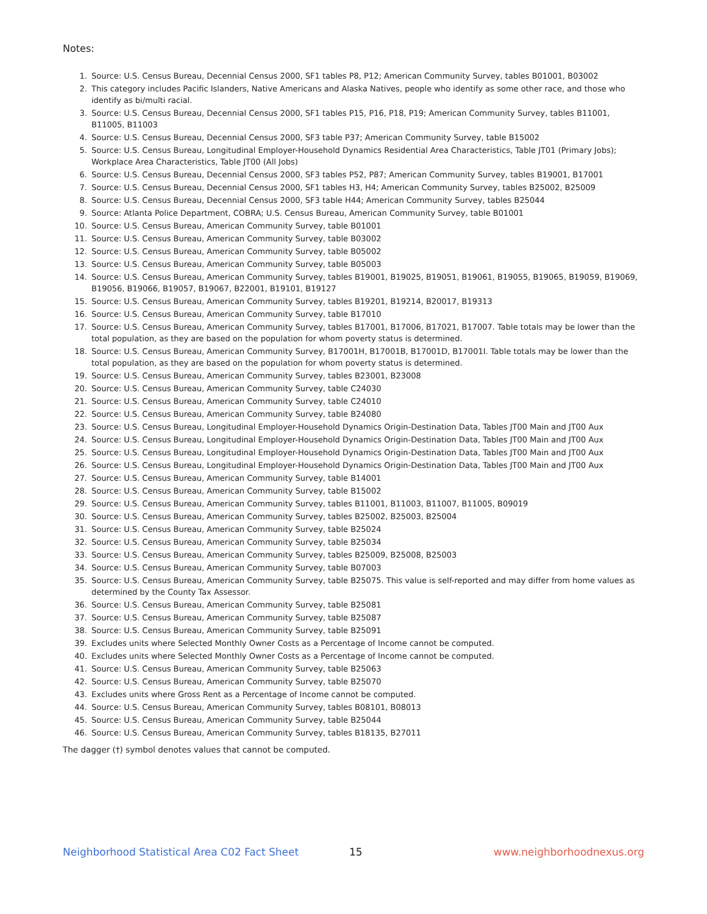Notes:
1. Source: U.S. Census Bureau, Decennial Census 2000, SF1 tables P8, P12; American Community Survey, tables B01001, B03002
2. This category includes Pacific Islanders, Native Americans and Alaska Natives, people who identify as some other race, and those who identify as bi/multi racial.
3. Source: U.S. Census Bureau, Decennial Census 2000, SF1 tables P15, P16, P18, P19; American Community Survey, tables B11001, B11005, B11003
4. Source: U.S. Census Bureau, Decennial Census 2000, SF3 table P37; American Community Survey, table B15002
5. Source: U.S. Census Bureau, Longitudinal Employer-Household Dynamics Residential Area Characteristics, Table JT01 (Primary Jobs); Workplace Area Characteristics, Table JT00 (All Jobs)
6. Source: U.S. Census Bureau, Decennial Census 2000, SF3 tables P52, P87; American Community Survey, tables B19001, B17001
7. Source: U.S. Census Bureau, Decennial Census 2000, SF1 tables H3, H4; American Community Survey, tables B25002, B25009
8. Source: U.S. Census Bureau, Decennial Census 2000, SF3 table H44; American Community Survey, tables B25044
9. Source: Atlanta Police Department, COBRA; U.S. Census Bureau, American Community Survey, table B01001
10. Source: U.S. Census Bureau, American Community Survey, table B01001
11. Source: U.S. Census Bureau, American Community Survey, table B03002
12. Source: U.S. Census Bureau, American Community Survey, table B05002
13. Source: U.S. Census Bureau, American Community Survey, table B05003
14. Source: U.S. Census Bureau, American Community Survey, tables B19001, B19025, B19051, B19061, B19055, B19065, B19059, B19069, B19056, B19066, B19057, B19067, B22001, B19101, B19127
15. Source: U.S. Census Bureau, American Community Survey, tables B19201, B19214, B20017, B19313
16. Source: U.S. Census Bureau, American Community Survey, table B17010
17. Source: U.S. Census Bureau, American Community Survey, tables B17001, B17006, B17021, B17007. Table totals may be lower than the total population, as they are based on the population for whom poverty status is determined.
18. Source: U.S. Census Bureau, American Community Survey, B17001H, B17001B, B17001D, B17001I. Table totals may be lower than the total population, as they are based on the population for whom poverty status is determined.
19. Source: U.S. Census Bureau, American Community Survey, tables B23001, B23008
20. Source: U.S. Census Bureau, American Community Survey, table C24030
21. Source: U.S. Census Bureau, American Community Survey, table C24010
22. Source: U.S. Census Bureau, American Community Survey, table B24080
23. Source: U.S. Census Bureau, Longitudinal Employer-Household Dynamics Origin-Destination Data, Tables JT00 Main and JT00 Aux
24. Source: U.S. Census Bureau, Longitudinal Employer-Household Dynamics Origin-Destination Data, Tables JT00 Main and JT00 Aux
25. Source: U.S. Census Bureau, Longitudinal Employer-Household Dynamics Origin-Destination Data, Tables JT00 Main and JT00 Aux
26. Source: U.S. Census Bureau, Longitudinal Employer-Household Dynamics Origin-Destination Data, Tables JT00 Main and JT00 Aux
27. Source: U.S. Census Bureau, American Community Survey, table B14001
28. Source: U.S. Census Bureau, American Community Survey, table B15002
29. Source: U.S. Census Bureau, American Community Survey, tables B11001, B11003, B11007, B11005, B09019
30. Source: U.S. Census Bureau, American Community Survey, tables B25002, B25003, B25004
31. Source: U.S. Census Bureau, American Community Survey, table B25024
32. Source: U.S. Census Bureau, American Community Survey, table B25034
33. Source: U.S. Census Bureau, American Community Survey, tables B25009, B25008, B25003
34. Source: U.S. Census Bureau, American Community Survey, table B07003
35. Source: U.S. Census Bureau, American Community Survey, table B25075. This value is self-reported and may differ from home values as determined by the County Tax Assessor.
36. Source: U.S. Census Bureau, American Community Survey, table B25081
37. Source: U.S. Census Bureau, American Community Survey, table B25087
38. Source: U.S. Census Bureau, American Community Survey, table B25091
39. Excludes units where Selected Monthly Owner Costs as a Percentage of Income cannot be computed.
40. Excludes units where Selected Monthly Owner Costs as a Percentage of Income cannot be computed.
41. Source: U.S. Census Bureau, American Community Survey, table B25063
42. Source: U.S. Census Bureau, American Community Survey, table B25070
43. Excludes units where Gross Rent as a Percentage of Income cannot be computed.
44. Source: U.S. Census Bureau, American Community Survey, tables B08101, B08013
45. Source: U.S. Census Bureau, American Community Survey, table B25044
46. Source: U.S. Census Bureau, American Community Survey, tables B18135, B27011
The dagger (†) symbol denotes values that cannot be computed.
Neighborhood Statistical Area C02 Fact Sheet 15 www.neighborhoodnexus.org